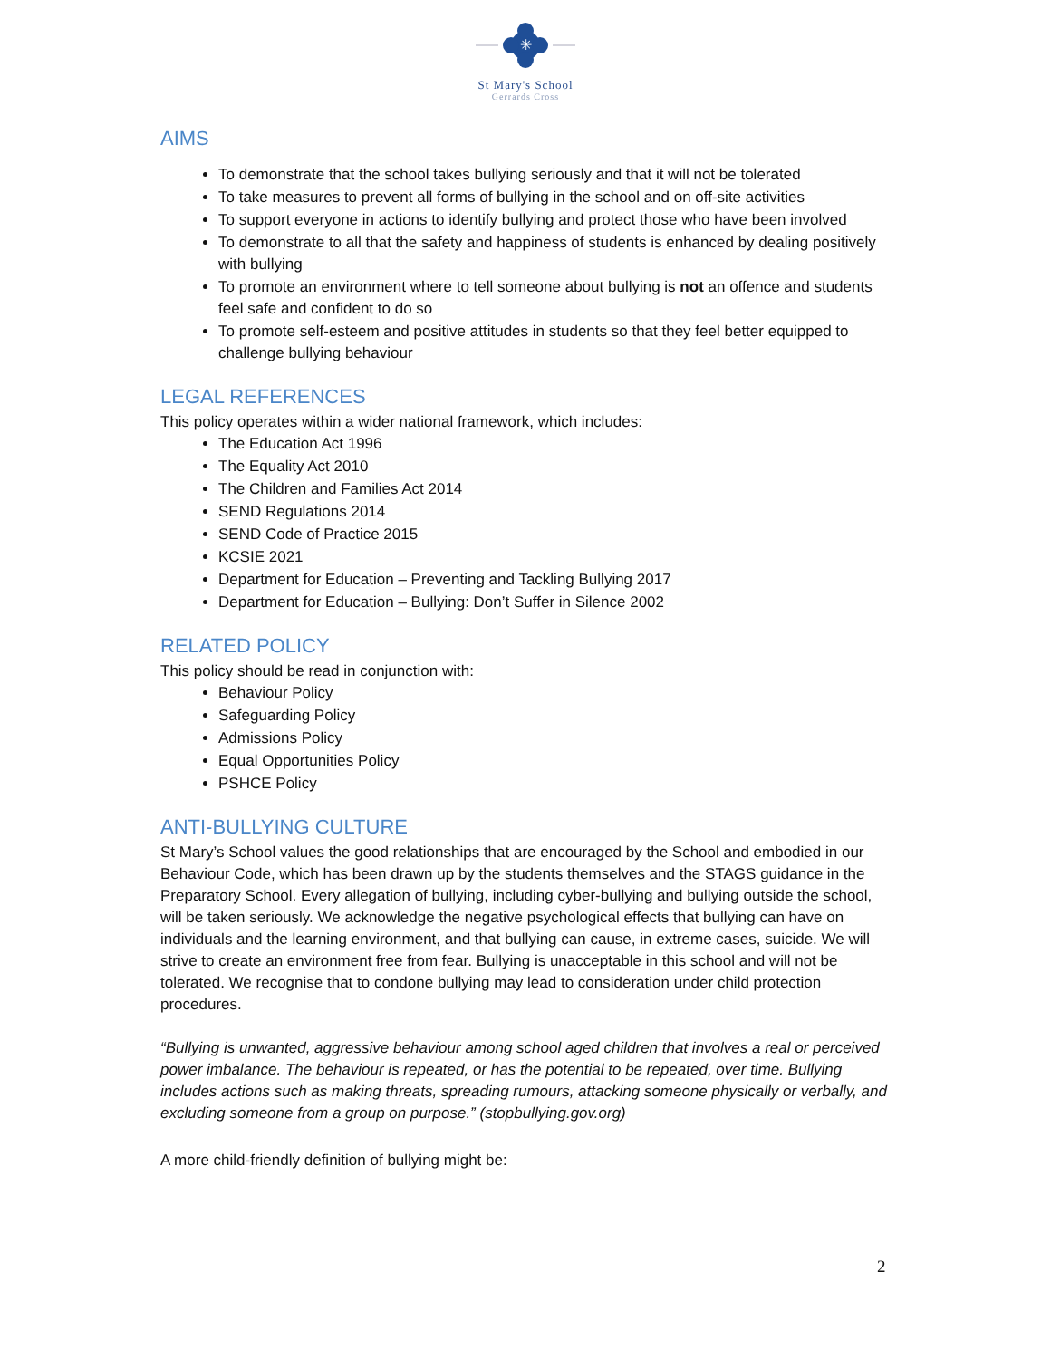✳
St Mary's School
Gerrards Cross
AIMS
To demonstrate that the school takes bullying seriously and that it will not be tolerated
To take measures to prevent all forms of bullying in the school and on off-site activities
To support everyone in actions to identify bullying and protect those who have been involved
To demonstrate to all that the safety and happiness of students is enhanced by dealing positively with bullying
To promote an environment where to tell someone about bullying is not an offence and students feel safe and confident to do so
To promote self-esteem and positive attitudes in students so that they feel better equipped to challenge bullying behaviour
LEGAL REFERENCES
This policy operates within a wider national framework, which includes:
The Education Act 1996
The Equality Act 2010
The Children and Families Act 2014
SEND Regulations 2014
SEND Code of Practice 2015
KCSIE 2021
Department for Education – Preventing and Tackling Bullying 2017
Department for Education – Bullying: Don’t Suffer in Silence 2002
RELATED POLICY
This policy should be read in conjunction with:
Behaviour Policy
Safeguarding Policy
Admissions Policy
Equal Opportunities Policy
PSHCE Policy
ANTI-BULLYING CULTURE
St Mary’s School values the good relationships that are encouraged by the School and embodied in our Behaviour Code, which has been drawn up by the students themselves and the STAGS guidance in the Preparatory School. Every allegation of bullying, including cyber-bullying and bullying outside the school, will be taken seriously. We acknowledge the negative psychological effects that bullying can have on individuals and the learning environment, and that bullying can cause, in extreme cases, suicide. We will strive to create an environment free from fear. Bullying is unacceptable in this school and will not be tolerated. We recognise that to condone bullying may lead to consideration under child protection procedures.
“Bullying is unwanted, aggressive behaviour among school aged children that involves a real or perceived power imbalance. The behaviour is repeated, or has the potential to be repeated, over time. Bullying includes actions such as making threats, spreading rumours, attacking someone physically or verbally, and excluding someone from a group on purpose.” (stopbullying.gov.org)
A more child-friendly definition of bullying might be:
2